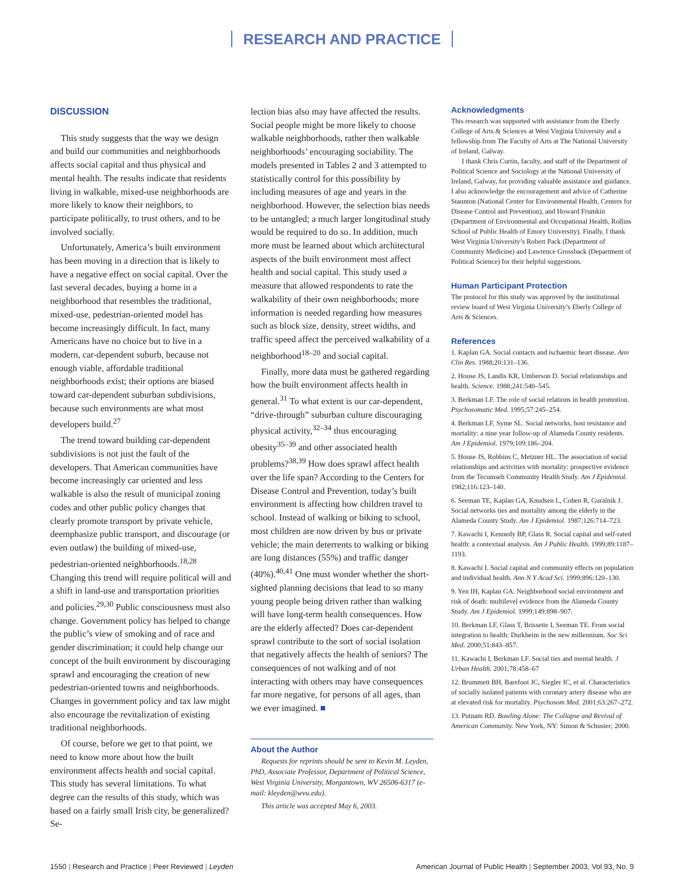RESEARCH AND PRACTICE
DISCUSSION
This study suggests that the way we design and build our communities and neighborhoods affects social capital and thus physical and mental health. The results indicate that residents living in walkable, mixed-use neighborhoods are more likely to know their neighbors, to participate politically, to trust others, and to be involved socially.
Unfortunately, America’s built environment has been moving in a direction that is likely to have a negative effect on social capital. Over the last several decades, buying a home in a neighborhood that resembles the traditional, mixed-use, pedestrian-oriented model has become increasingly difficult. In fact, many Americans have no choice but to live in a modern, car-dependent suburb, because not enough viable, affordable traditional neighborhoods exist; their options are biased toward car-dependent suburban subdivisions, because such environments are what most developers build.<sup>27</sup>
The trend toward building car-dependent subdivisions is not just the fault of the developers. That American communities have become increasingly car oriented and less walkable is also the result of municipal zoning codes and other public policy changes that clearly promote transport by private vehicle, deemphasize public transport, and discourage (or even outlaw) the building of mixed-use, pedestrian-oriented neighborhoods.<sup>18,28</sup> Changing this trend will require political will and a shift in land-use and transportation priorities and policies.<sup>29,30</sup> Public consciousness must also change. Government policy has helped to change the public’s view of smoking and of race and gender discrimination; it could help change our concept of the built environment by discouraging sprawl and encouraging the creation of new pedestrian-oriented towns and neighborhoods. Changes in government policy and tax law might also encourage the revitalization of existing traditional neighborhoods.
Of course, before we get to that point, we need to know more about how the built environment affects health and social capital. This study has several limitations. To what degree can the results of this study, which was based on a fairly small Irish city, be generalized? Se-
lection bias also may have affected the results. Social people might be more likely to choose walkable neighborhoods, rather then walkable neighborhoods’ encouraging sociability. The models presented in Tables 2 and 3 attempted to statistically control for this possibility by including measures of age and years in the neighborhood. However, the selection bias needs to be untangled; a much larger longitudinal study would be required to do so. In addition, much more must be learned about which architectural aspects of the built environment most affect health and social capital. This study used a measure that allowed respondents to rate the walkability of their own neighborhoods; more information is needed regarding how measures such as block size, density, street widths, and traffic speed affect the perceived walkability of a neighborhood<sup>18–20</sup> and social capital.
Finally, more data must be gathered regarding how the built environment affects health in general.<sup>31</sup> To what extent is our car-dependent, “drive-through” suburban culture discouraging physical activity,<sup>32–34</sup> thus encouraging obesity<sup>35–39</sup> and other associated health problems?<sup>38,39</sup> How does sprawl affect health over the life span? According to the Centers for Disease Control and Prevention, today’s built environment is affecting how children travel to school. Instead of walking or biking to school, most children are now driven by bus or private vehicle; the main deterrents to walking or biking are long distances (55%) and traffic danger (40%).<sup>40,41</sup> One must wonder whether the short-sighted planning decisions that lead to so many young people being driven rather than walking will have long-term health consequences. How are the elderly affected? Does car-dependent sprawl contribute to the sort of social isolation that negatively affects the health of seniors? The consequences of not walking and of not interacting with others may have consequences far more negative, for persons of all ages, than we ever imagined. ■
About the Author
Requests for reprints should be sent to Kevin M. Leyden, PhD, Associate Professor, Department of Political Science, West Virginia University, Morgantown, WV 26506-6317 (e-mail: kleyden@wvu.edu).
This article was accepted May 6, 2003.
Acknowledgments
This research was supported with assistance from the Eberly College of Arts & Sciences at West Virginia University and a fellowship from The Faculty of Arts at The National University of Ireland, Galway.
I thank Chris Curtin, faculty, and staff of the Department of Political Science and Sociology at the National University of Ireland, Galway, for providing valuable assistance and guidance. I also acknowledge the encouragement and advice of Catherine Staunton (National Center for Environmental Health, Centers for Disease Control and Prevention), and Howard Frumkin (Department of Environmental and Occupational Health, Rollins School of Public Health of Emory University). Finally, I thank West Virginia University’s Robert Pack (Department of Community Medicine) and Lawrence Grossback (Department of Political Science) for their helpful suggestions.
Human Participant Protection
The protocol for this study was approved by the institutional review board of West Virginia University’s Eberly College of Arts & Sciences.
References
1. Kaplan GA. Social contacts and ischaemic heart disease. Ann Clin Res. 1988;20:131–136.
2. House JS, Landis KR, Umberson D. Social relationships and health. Science. 1988;241:540–545.
3. Berkman LF. The role of social relations in health promotion. Psychosomatic Med. 1995;57:245–254.
4. Berkman LF, Syme SL. Social networks, host resistance and mortality: a nine year follow-up of Alameda County residents. Am J Epidemiol. 1979;109:186–204.
5. House JS, Robbins C, Metzner HL. The association of social relationships and activities with mortality: prospective evidence from the Tecumseh Community Health Study. Am J Epidemiol. 1982;116:123–140.
6. Seeman TE, Kaplan GA, Knudsen L, Cohen R, Guralnik J. Social networks ties and mortality among the elderly in the Alameda County Study. Am J Epidemiol. 1987;126:714–723.
7. Kawachi I, Kennedy BP, Glass R. Social capital and self-rated health: a contextual analysis. Am J Public Health. 1999;89:1187–1193.
8. Kawachi I. Social capital and community effects on population and individual health. Ann N Y Acad Sci. 1999;896:120–130.
9. Yen IH, Kaplan GA. Neighborhood social environment and risk of death: multilevel evidence from the Alameda County Study. Am J Epidemiol. 1999;149:898–907.
10. Berkman LF, Glass T, Brissette I, Seeman TE. From social integration to health: Durkheim in the new millennium. Soc Sci Med. 2000;51:843–857.
11. Kawachi I, Berkman LF. Social ties and mental health. J Urban Health. 2001;78:458–67
12. Brummett BH, Barefoot JC, Siegler IC, et al. Characteristics of socially isolated patients with coronary artery disease who are at elevated risk for mortality. Psychosom Med. 2001;63:267–272.
13. Putnam RD. Bowling Alone: The Collapse and Revival of American Community. New York, NY: Simon & Schuster; 2000.
1550 | Research and Practice | Peer Reviewed | Leyden American Journal of Public Health | September 2003, Vol 93, No. 9